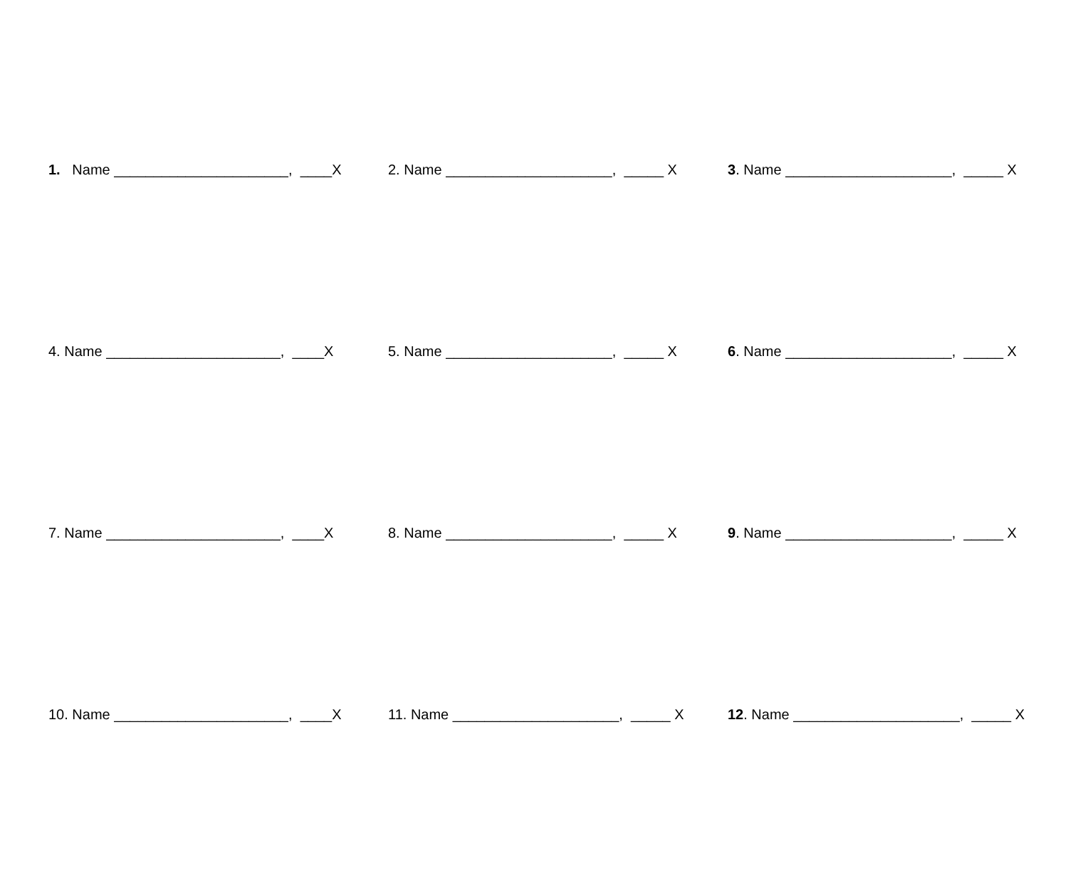1. Name ______________________, ____X
2. Name _____________________, _____ X
3. Name _____________________, _____ X
4. Name ______________________, ____X
5. Name _____________________, _____ X
6. Name _____________________, _____ X
7. Name ______________________, ____X
8. Name _____________________, _____ X
9. Name _____________________, _____ X
10. Name ______________________, ____X
11. Name _____________________, _____ X
12. Name _____________________, _____ X